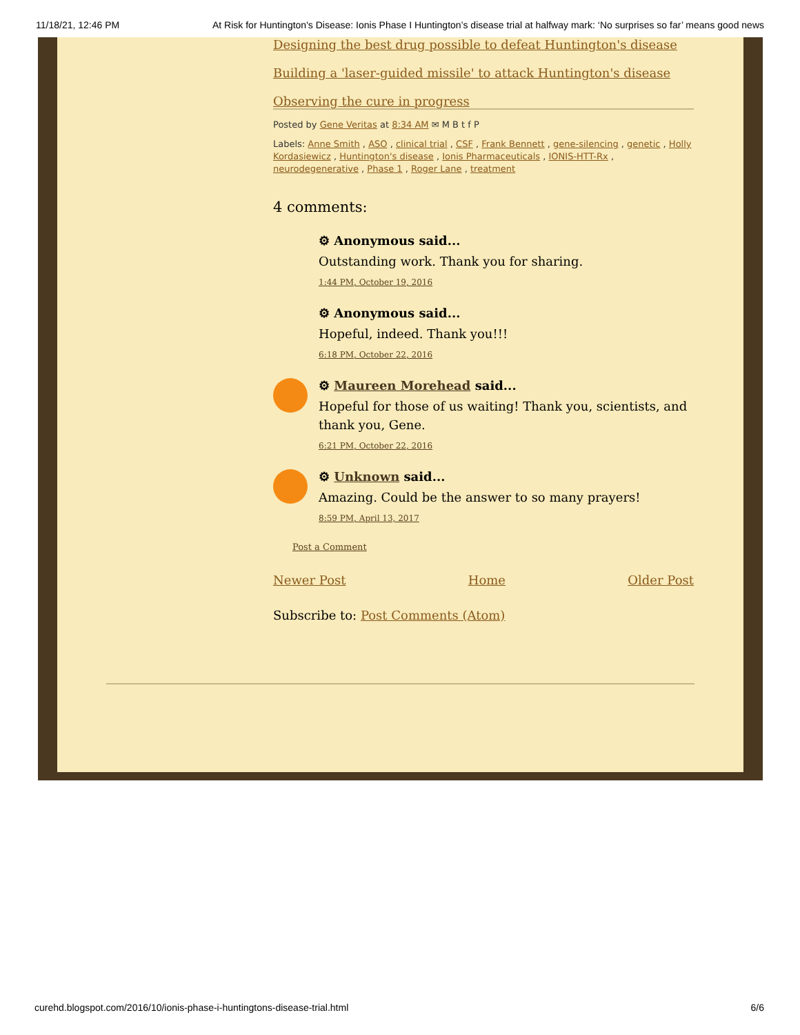11/18/21, 12:46 PM At Risk for Huntington's Disease: Ionis Phase I Huntington’s disease trial at halfway mark: ‘No surprises so far’ means good news
Designing the best drug possible to defeat Huntington's disease
Building a 'laser-guided missile' to attack Huntington's disease
Observing the cure in progress
Posted by Gene Veritas at 8:34 AM ✉ M B t f P
Labels: Anne Smith , ASO , clinical trial , CSF , Frank Bennett , gene-silencing , genetic , Holly Kordasiewicz , Huntington's disease , Ionis Pharmaceuticals , IONIS-HTT-Rx , neurodegenerative , Phase 1 , Roger Lane , treatment
4 comments:
⚙ Anonymous said...
Outstanding work. Thank you for sharing.
1:44 PM, October 19, 2016
⚙ Anonymous said...
Hopeful, indeed. Thank you!!!
6:18 PM, October 22, 2016
⚙ Maureen Morehead said...
Hopeful for those of us waiting! Thank you, scientists, and thank you, Gene.
6:21 PM, October 22, 2016
⚙ Unknown said...
Amazing. Could be the answer to so many prayers!
8:59 PM, April 13, 2017
Post a Comment
Newer Post Home Older Post
Subscribe to: Post Comments (Atom)
curehd.blogspot.com/2016/10/ionis-phase-i-huntingtons-disease-trial.html 6/6